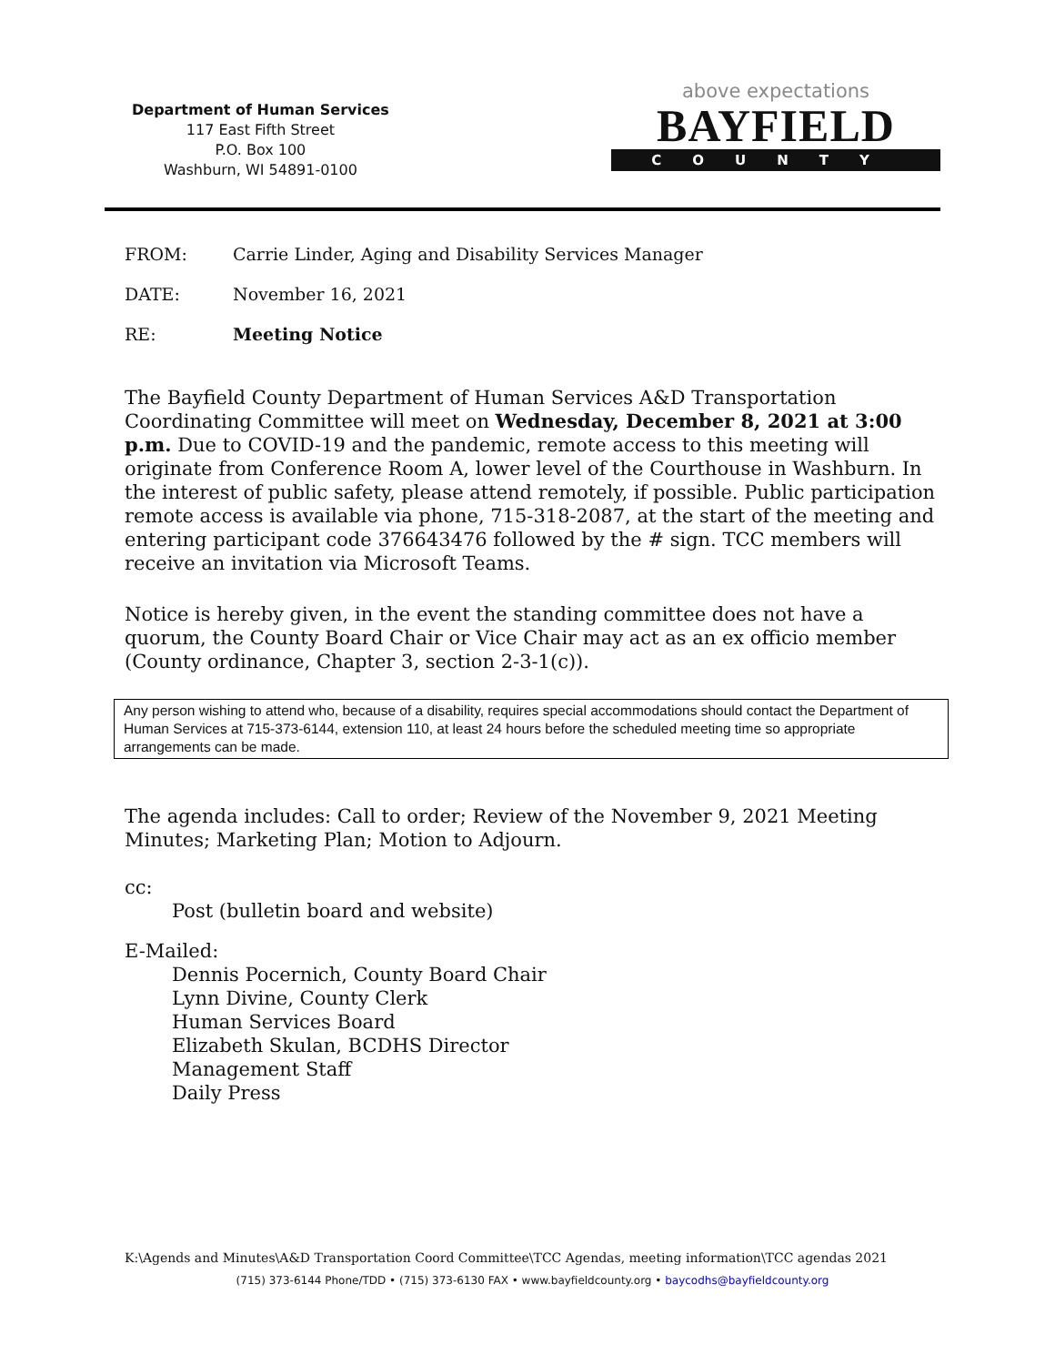Department of Human Services
117 East Fifth Street
P.O. Box 100
Washburn, WI 54891-0100
above expectations
BAYFIELD
COUNTY
FROM: Carrie Linder, Aging and Disability Services Manager
DATE: November 16, 2021
RE: Meeting Notice
The Bayfield County Department of Human Services A&D Transportation Coordinating Committee will meet on Wednesday, December 8, 2021 at 3:00 p.m. Due to COVID-19 and the pandemic, remote access to this meeting will originate from Conference Room A, lower level of the Courthouse in Washburn. In the interest of public safety, please attend remotely, if possible. Public participation remote access is available via phone, 715-318-2087, at the start of the meeting and entering participant code 376643476 followed by the # sign. TCC members will receive an invitation via Microsoft Teams.
Notice is hereby given, in the event the standing committee does not have a quorum, the County Board Chair or Vice Chair may act as an ex officio member (County ordinance, Chapter 3, section 2-3-1(c)).
Any person wishing to attend who, because of a disability, requires special accommodations should contact the Department of Human Services at 715-373-6144, extension 110, at least 24 hours before the scheduled meeting time so appropriate arrangements can be made.
The agenda includes: Call to order; Review of the November 9, 2021 Meeting Minutes; Marketing Plan; Motion to Adjourn.
cc:
Post (bulletin board and website)
E-Mailed:
Dennis Pocernich, County Board Chair
Lynn Divine, County Clerk
Human Services Board
Elizabeth Skulan, BCDHS Director
Management Staff
Daily Press
K:\Agends and Minutes\A&D Transportation Coord Committee\TCC Agendas, meeting information\TCC agendas 2021
(715) 373-6144 Phone/TDD • (715) 373-6130 FAX • www.bayfieldcounty.org • baycodhs@bayfieldcounty.org